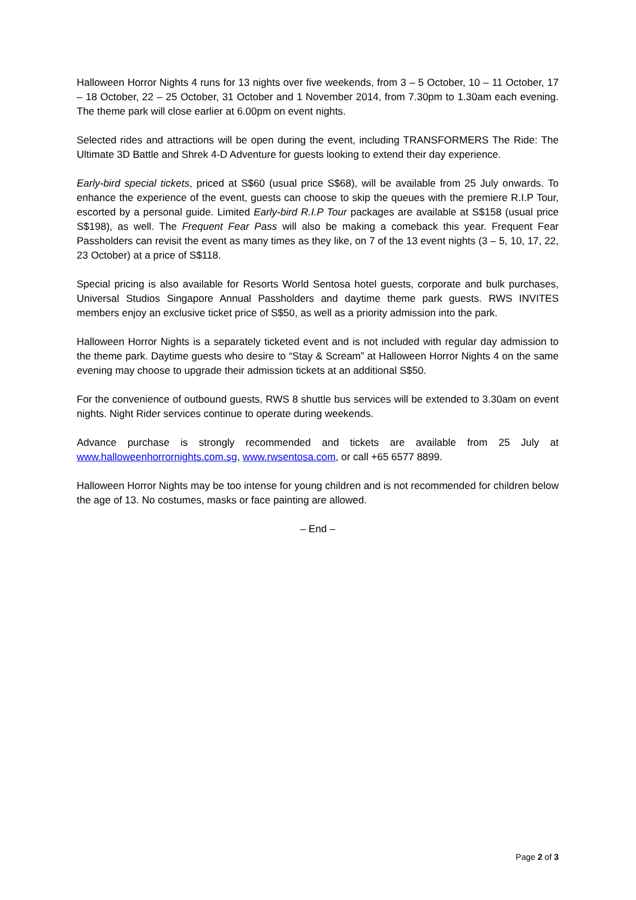Halloween Horror Nights 4 runs for 13 nights over five weekends, from 3 – 5 October, 10 – 11 October, 17 – 18 October, 22 – 25 October, 31 October and 1 November 2014, from 7.30pm to 1.30am each evening. The theme park will close earlier at 6.00pm on event nights.
Selected rides and attractions will be open during the event, including TRANSFORMERS The Ride: The Ultimate 3D Battle and Shrek 4-D Adventure for guests looking to extend their day experience.
Early-bird special tickets, priced at S$60 (usual price S$68), will be available from 25 July onwards. To enhance the experience of the event, guests can choose to skip the queues with the premiere R.I.P Tour, escorted by a personal guide. Limited Early-bird R.I.P Tour packages are available at S$158 (usual price S$198), as well. The Frequent Fear Pass will also be making a comeback this year. Frequent Fear Passholders can revisit the event as many times as they like, on 7 of the 13 event nights (3 – 5, 10, 17, 22, 23 October) at a price of S$118.
Special pricing is also available for Resorts World Sentosa hotel guests, corporate and bulk purchases, Universal Studios Singapore Annual Passholders and daytime theme park guests. RWS INVITES members enjoy an exclusive ticket price of S$50, as well as a priority admission into the park.
Halloween Horror Nights is a separately ticketed event and is not included with regular day admission to the theme park. Daytime guests who desire to “Stay & Scream” at Halloween Horror Nights 4 on the same evening may choose to upgrade their admission tickets at an additional S$50.
For the convenience of outbound guests, RWS 8 shuttle bus services will be extended to 3.30am on event nights. Night Rider services continue to operate during weekends.
Advance purchase is strongly recommended and tickets are available from 25 July at www.halloweenhorrornights.com.sg, www.rwsentosa.com, or call +65 6577 8899.
Halloween Horror Nights may be too intense for young children and is not recommended for children below the age of 13. No costumes, masks or face painting are allowed.
– End –
Page 2 of 3